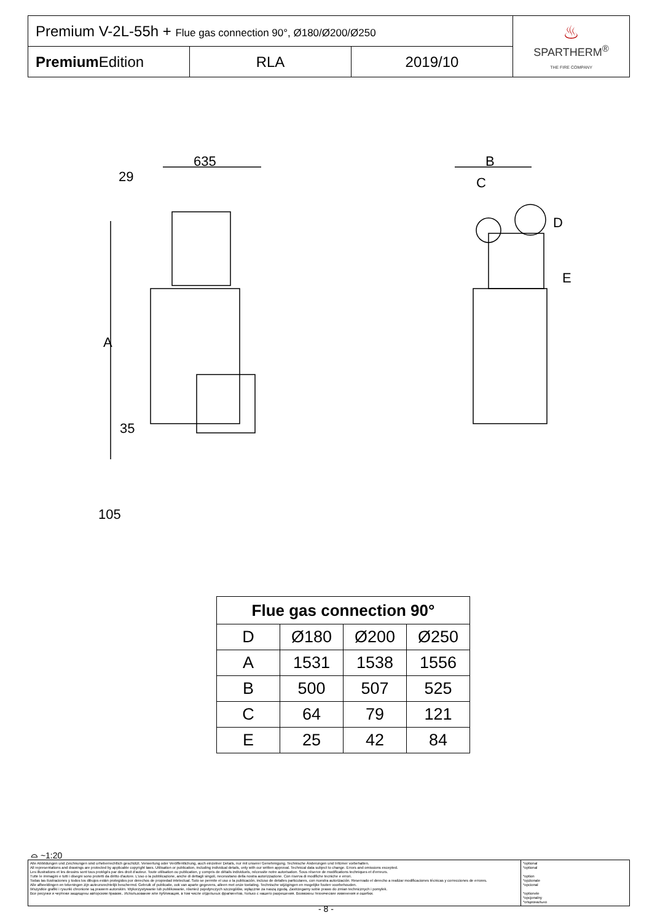| Premium V-2L-55h + Flue gas connection 90°, Ø180/Ø200/Ø250 | | | ♨ SPARTHERM<sup>®</sup> THE FIRE COMPANY |
| Premium Edition | RLA | 2019/10 | |
635
29
A
B
C
D
E
35
105
| Flue gas connection 90° | | | |
| --- | --- | --- | --- |
| D | Ø180 | Ø200 | Ø250 |
| A | 1531 | 1538 | 1556 |
| B | 500 | 507 | 525 |
| C | 64 | 79 | 121 |
| E | 25 | 42 | 84 |
⌓ ~1:20
| Alle Abbildungen und Zeichnungen sind urheberrechtlich geschützt. Verwertung oder Veröffentlichung, auch einzelner Details, nur mit unserer Genehmigung. Technische Änderungen und Irrtümer vorbehalten. All representations and drawings are protected by applicable copyright laws. Utilisation or publication, including individual details, only with our written approval. Technical data subject to change. Errors and omissions excepted. Les illustrations et les dessins sont tous protégés par des droit d'auteur. Toute utilisation ou publication, y compris de détails individuels, nécessite notre autorisation. Sous réserve de modifications techniques et d'erreurs. Tutte le immagini e tutti i disegni sono protetti da diritto d'autore. L'uso o la pubblicazione, anche di dettagli singoli, necessitano della nostra autorizzazione. Con riserva di modifiche tecniche e errori. Todas las ilustraciones y todos los dibujos están protegidos por derechos de propiedad intelectual. Solo se permite el uso o la publicación, incluso de detalles particulares, con nuestra autorización. Reservado el derecho a realizar modificaciones técnicas y correcciones de errores. Alle afbeeldingen en tekeningen zijn auteursrechtelijk beschermd. Gebruik of publicatie, ook van aparte gegevens, alleen met onze toelating. Technische wijzigingen en mogelijke fouten voorbehouden. Wszystkie grafiki i rysunki chronione są prawem autorskim. Wykorzystywanie lub publikowanie, również pojedynczych szczegółów, wyłącznie za naszą zgodą. Zastrzegamy sobie prawo do zmian technicznych i pomyłek. Все рисунки и чертежи защищены авторским правом.. Использование или публикация, в том числе отдельных фрагментов, только с нашего разрешения. Возможны технические изменения и ошибки. | *optional *optional *option *opzionale *opcional *optionele *opcjonalny *опционально |
- 8 -